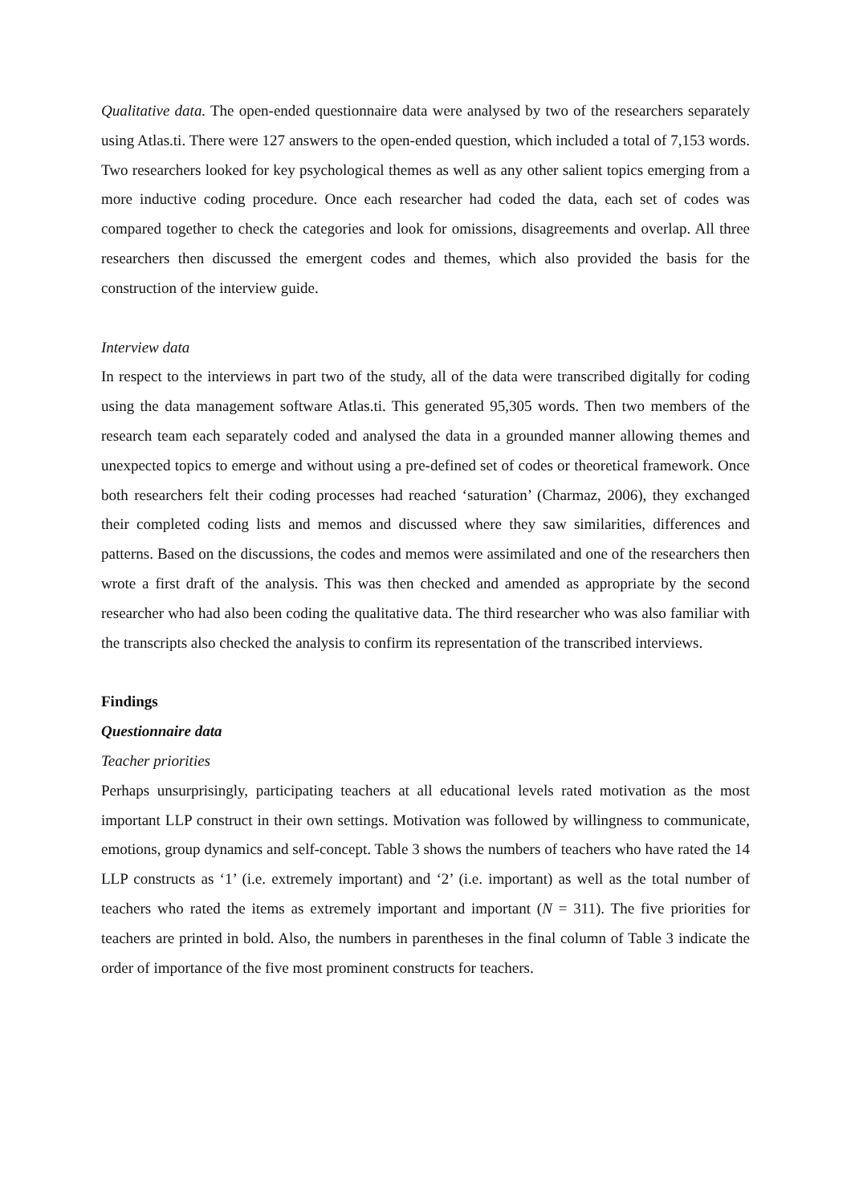Qualitative data. The open-ended questionnaire data were analysed by two of the researchers separately using Atlas.ti. There were 127 answers to the open-ended question, which included a total of 7,153 words. Two researchers looked for key psychological themes as well as any other salient topics emerging from a more inductive coding procedure. Once each researcher had coded the data, each set of codes was compared together to check the categories and look for omissions, disagreements and overlap. All three researchers then discussed the emergent codes and themes, which also provided the basis for the construction of the interview guide.
Interview data
In respect to the interviews in part two of the study, all of the data were transcribed digitally for coding using the data management software Atlas.ti. This generated 95,305 words. Then two members of the research team each separately coded and analysed the data in a grounded manner allowing themes and unexpected topics to emerge and without using a pre-defined set of codes or theoretical framework. Once both researchers felt their coding processes had reached ‘saturation’ (Charmaz, 2006), they exchanged their completed coding lists and memos and discussed where they saw similarities, differences and patterns. Based on the discussions, the codes and memos were assimilated and one of the researchers then wrote a first draft of the analysis. This was then checked and amended as appropriate by the second researcher who had also been coding the qualitative data. The third researcher who was also familiar with the transcripts also checked the analysis to confirm its representation of the transcribed interviews.
Findings
Questionnaire data
Teacher priorities
Perhaps unsurprisingly, participating teachers at all educational levels rated motivation as the most important LLP construct in their own settings. Motivation was followed by willingness to communicate, emotions, group dynamics and self-concept. Table 3 shows the numbers of teachers who have rated the 14 LLP constructs as ‘1’ (i.e. extremely important) and ‘2’ (i.e. important) as well as the total number of teachers who rated the items as extremely important and important (N = 311). The five priorities for teachers are printed in bold. Also, the numbers in parentheses in the final column of Table 3 indicate the order of importance of the five most prominent constructs for teachers.